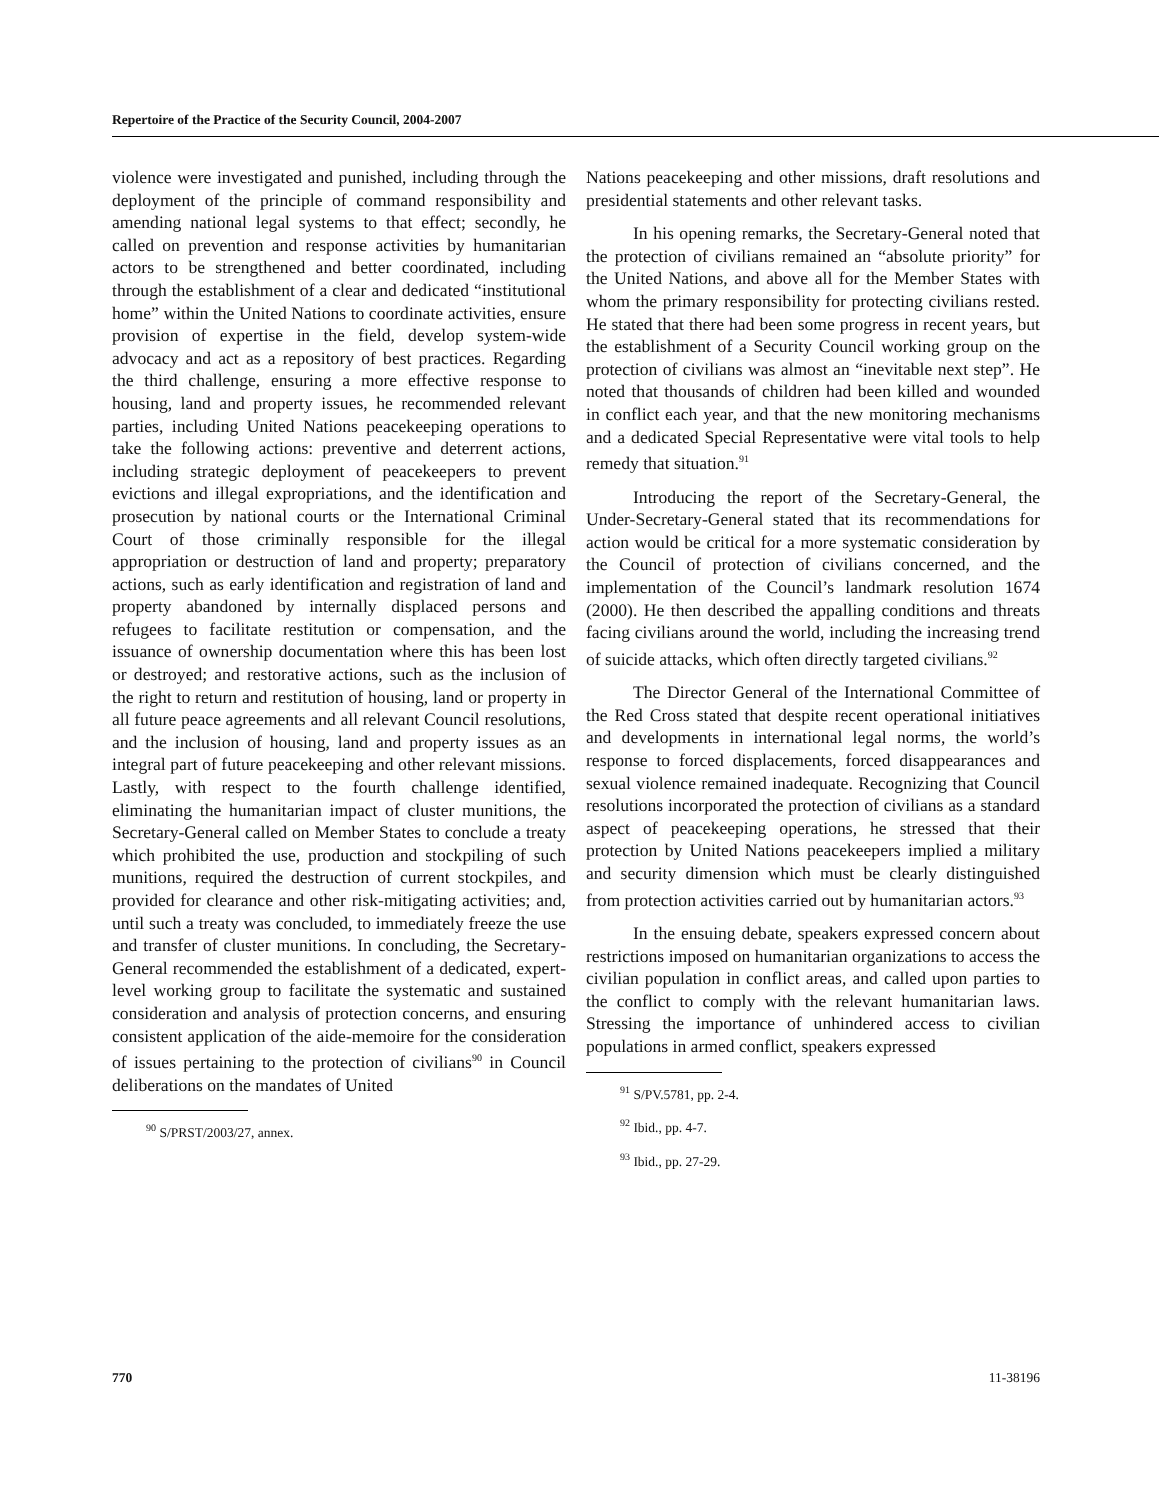Repertoire of the Practice of the Security Council, 2004-2007
violence were investigated and punished, including through the deployment of the principle of command responsibility and amending national legal systems to that effect; secondly, he called on prevention and response activities by humanitarian actors to be strengthened and better coordinated, including through the establishment of a clear and dedicated “institutional home” within the United Nations to coordinate activities, ensure provision of expertise in the field, develop system-wide advocacy and act as a repository of best practices. Regarding the third challenge, ensuring a more effective response to housing, land and property issues, he recommended relevant parties, including United Nations peacekeeping operations to take the following actions: preventive and deterrent actions, including strategic deployment of peacekeepers to prevent evictions and illegal expropriations, and the identification and prosecution by national courts or the International Criminal Court of those criminally responsible for the illegal appropriation or destruction of land and property; preparatory actions, such as early identification and registration of land and property abandoned by internally displaced persons and refugees to facilitate restitution or compensation, and the issuance of ownership documentation where this has been lost or destroyed; and restorative actions, such as the inclusion of the right to return and restitution of housing, land or property in all future peace agreements and all relevant Council resolutions, and the inclusion of housing, land and property issues as an integral part of future peacekeeping and other relevant missions. Lastly, with respect to the fourth challenge identified, eliminating the humanitarian impact of cluster munitions, the Secretary-General called on Member States to conclude a treaty which prohibited the use, production and stockpiling of such munitions, required the destruction of current stockpiles, and provided for clearance and other risk-mitigating activities; and, until such a treaty was concluded, to immediately freeze the use and transfer of cluster munitions. In concluding, the Secretary-General recommended the establishment of a dedicated, expert-level working group to facilitate the systematic and sustained consideration and analysis of protection concerns, and ensuring consistent application of the aide-memoire for the consideration of issues pertaining to the protection of civilians<sup>90</sup> in Council deliberations on the mandates of United
<sup>90</sup> S/PRST/2003/27, annex.
Nations peacekeeping and other missions, draft resolutions and presidential statements and other relevant tasks.
In his opening remarks, the Secretary-General noted that the protection of civilians remained an “absolute priority” for the United Nations, and above all for the Member States with whom the primary responsibility for protecting civilians rested. He stated that there had been some progress in recent years, but the establishment of a Security Council working group on the protection of civilians was almost an “inevitable next step”. He noted that thousands of children had been killed and wounded in conflict each year, and that the new monitoring mechanisms and a dedicated Special Representative were vital tools to help remedy that situation.<sup>91</sup>
Introducing the report of the Secretary-General, the Under-Secretary-General stated that its recommendations for action would be critical for a more systematic consideration by the Council of protection of civilians concerned, and the implementation of the Council’s landmark resolution 1674 (2000). He then described the appalling conditions and threats facing civilians around the world, including the increasing trend of suicide attacks, which often directly targeted civilians.<sup>92</sup>
The Director General of the International Committee of the Red Cross stated that despite recent operational initiatives and developments in international legal norms, the world’s response to forced displacements, forced disappearances and sexual violence remained inadequate. Recognizing that Council resolutions incorporated the protection of civilians as a standard aspect of peacekeeping operations, he stressed that their protection by United Nations peacekeepers implied a military and security dimension which must be clearly distinguished from protection activities carried out by humanitarian actors.<sup>93</sup>
In the ensuing debate, speakers expressed concern about restrictions imposed on humanitarian organizations to access the civilian population in conflict areas, and called upon parties to the conflict to comply with the relevant humanitarian laws. Stressing the importance of unhindered access to civilian populations in armed conflict, speakers expressed
<sup>91</sup> S/PV.5781, pp. 2-4.
<sup>92</sup> Ibid., pp. 4-7.
<sup>93</sup> Ibid., pp. 27-29.
770 11-38196